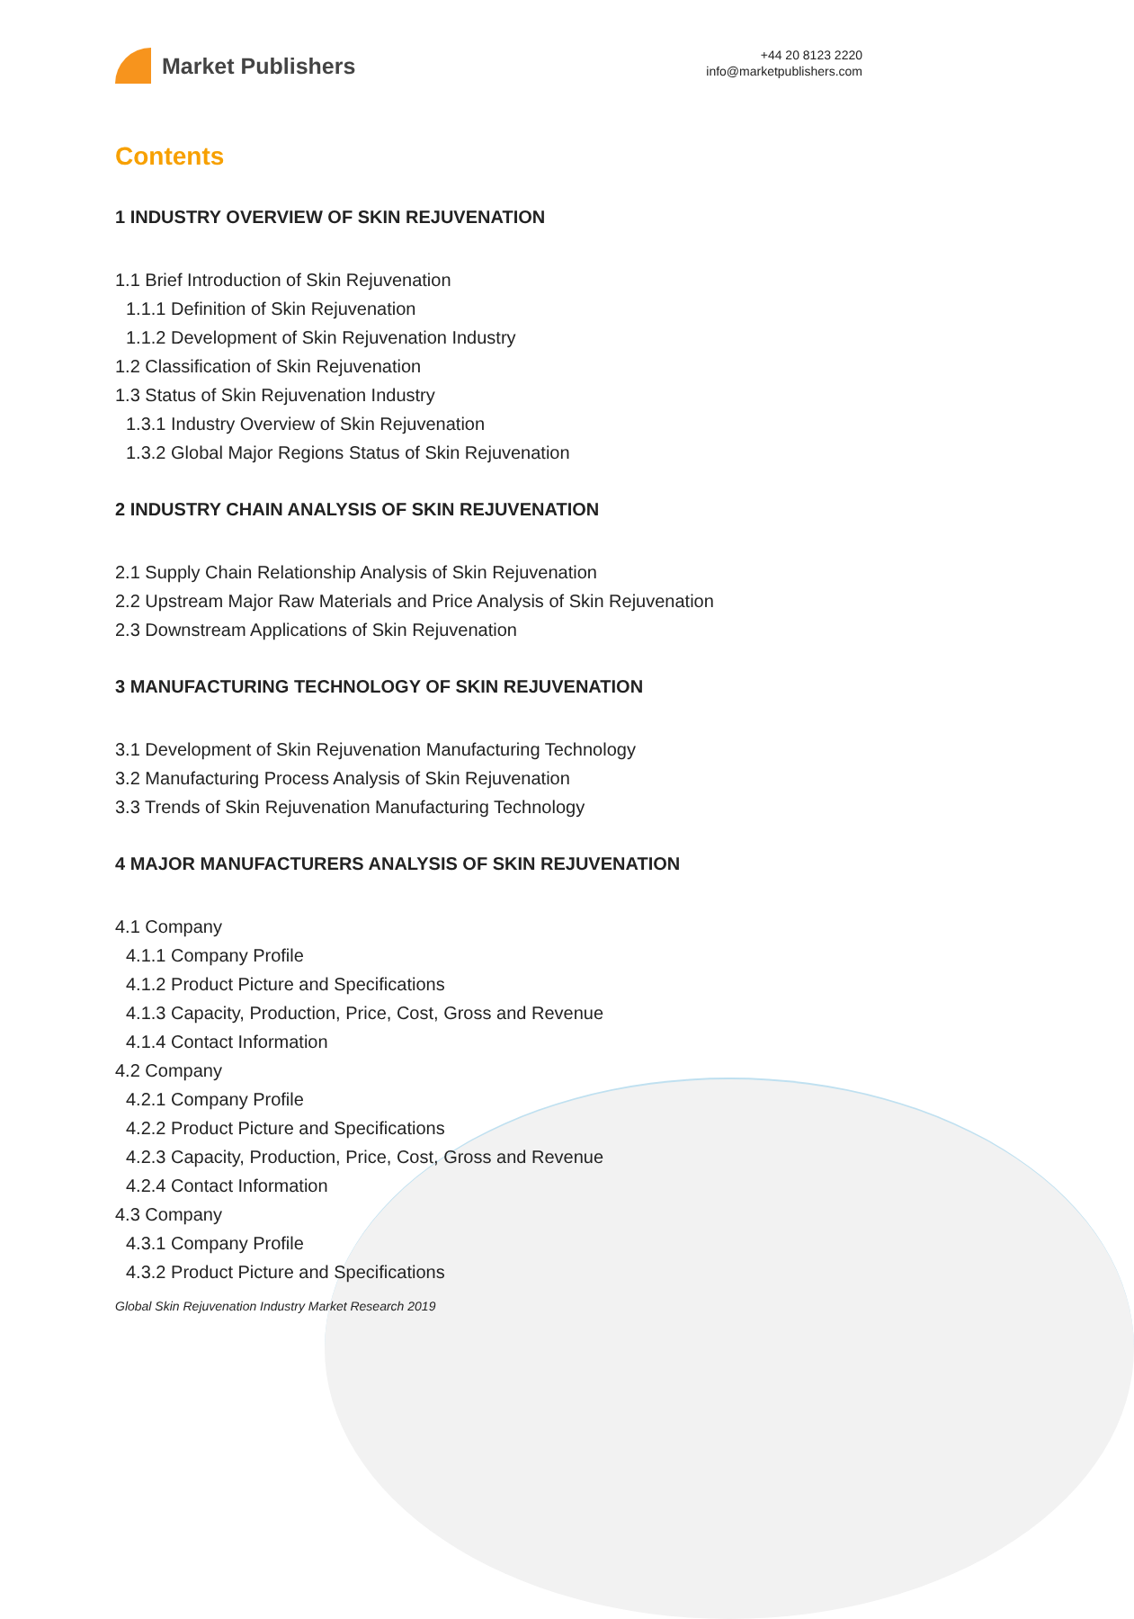Market Publishers
+44 20 8123 2220
info@marketpublishers.com
Contents
1 INDUSTRY OVERVIEW OF SKIN REJUVENATION
1.1 Brief Introduction of Skin Rejuvenation
1.1.1 Definition of Skin Rejuvenation
1.1.2 Development of Skin Rejuvenation Industry
1.2 Classification of Skin Rejuvenation
1.3 Status of Skin Rejuvenation Industry
1.3.1 Industry Overview of Skin Rejuvenation
1.3.2 Global Major Regions Status of Skin Rejuvenation
2 INDUSTRY CHAIN ANALYSIS OF SKIN REJUVENATION
2.1 Supply Chain Relationship Analysis of Skin Rejuvenation
2.2 Upstream Major Raw Materials and Price Analysis of Skin Rejuvenation
2.3 Downstream Applications of Skin Rejuvenation
3 MANUFACTURING TECHNOLOGY OF SKIN REJUVENATION
3.1 Development of Skin Rejuvenation Manufacturing Technology
3.2 Manufacturing Process Analysis of Skin Rejuvenation
3.3 Trends of Skin Rejuvenation Manufacturing Technology
4 MAJOR MANUFACTURERS ANALYSIS OF SKIN REJUVENATION
4.1 Company
4.1.1 Company Profile
4.1.2 Product Picture and Specifications
4.1.3 Capacity, Production, Price, Cost, Gross and Revenue
4.1.4 Contact Information
4.2 Company
4.2.1 Company Profile
4.2.2 Product Picture and Specifications
4.2.3 Capacity, Production, Price, Cost, Gross and Revenue
4.2.4 Contact Information
4.3 Company
4.3.1 Company Profile
4.3.2 Product Picture and Specifications
Global Skin Rejuvenation Industry Market Research 2019